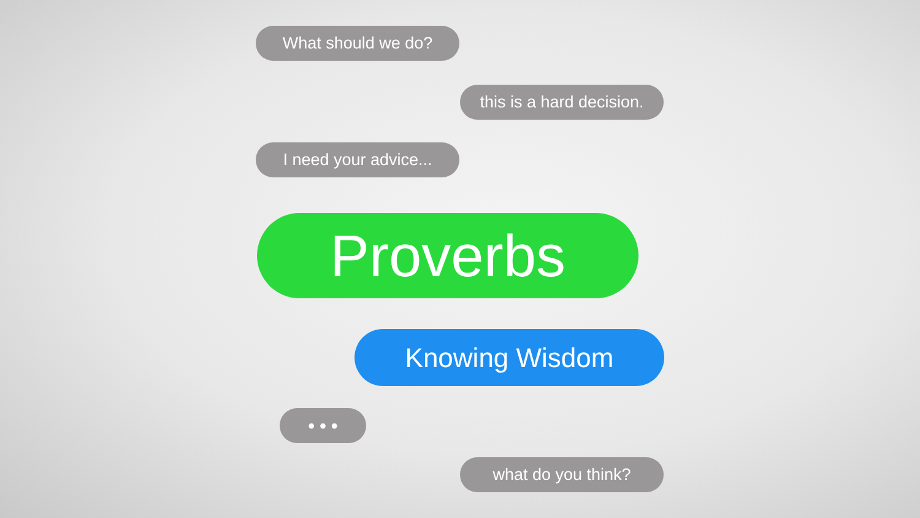What should we do?
this is a hard decision.
I need your advice...
Proverbs
Knowing Wisdom
• • •
what do you think?